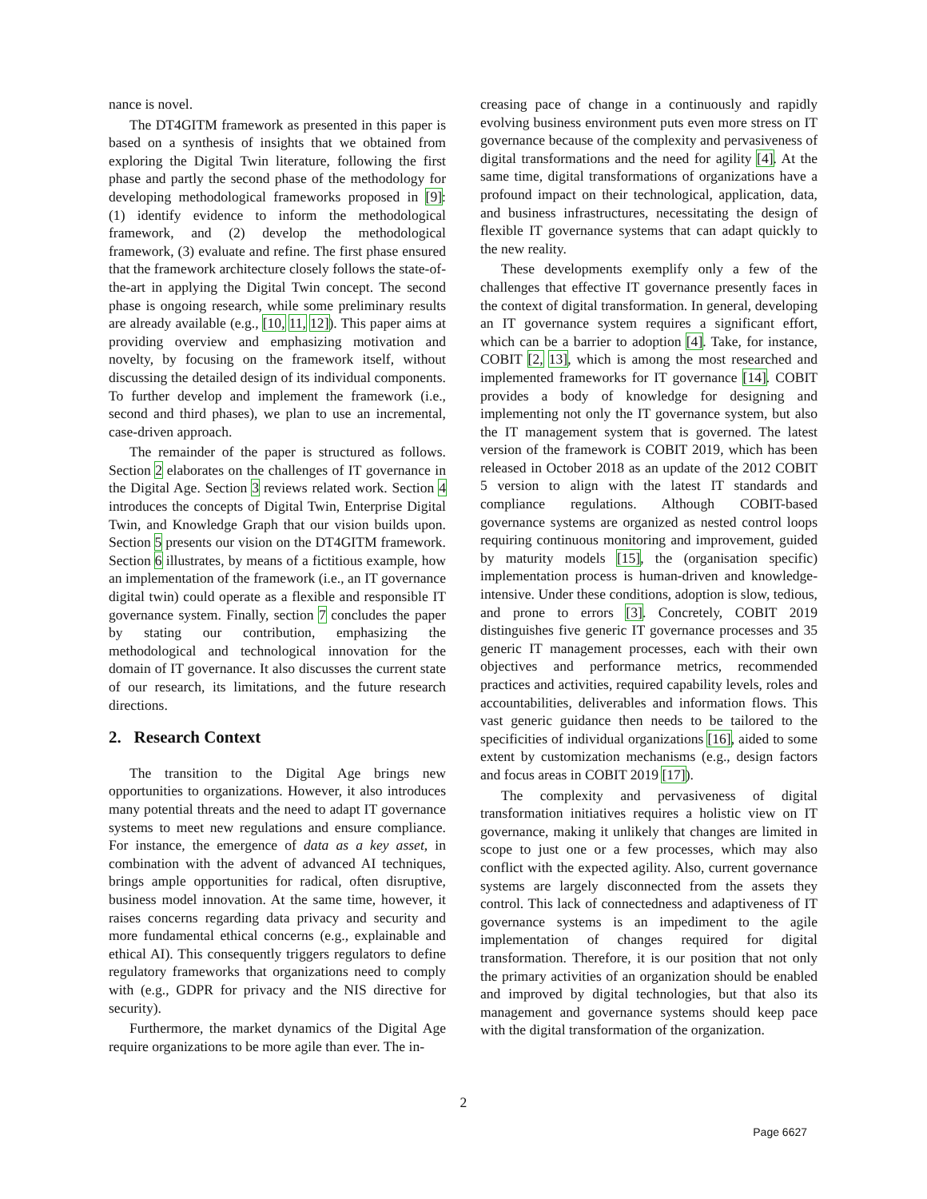nance is novel.
The DT4GITM framework as presented in this paper is based on a synthesis of insights that we obtained from exploring the Digital Twin literature, following the first phase and partly the second phase of the methodology for developing methodological frameworks proposed in [9]: (1) identify evidence to inform the methodological framework, and (2) develop the methodological framework, (3) evaluate and refine. The first phase ensured that the framework architecture closely follows the state-of-the-art in applying the Digital Twin concept. The second phase is ongoing research, while some preliminary results are already available (e.g., [10, 11, 12]). This paper aims at providing overview and emphasizing motivation and novelty, by focusing on the framework itself, without discussing the detailed design of its individual components. To further develop and implement the framework (i.e., second and third phases), we plan to use an incremental, case-driven approach.
The remainder of the paper is structured as follows. Section 2 elaborates on the challenges of IT governance in the Digital Age. Section 3 reviews related work. Section 4 introduces the concepts of Digital Twin, Enterprise Digital Twin, and Knowledge Graph that our vision builds upon. Section 5 presents our vision on the DT4GITM framework. Section 6 illustrates, by means of a fictitious example, how an implementation of the framework (i.e., an IT governance digital twin) could operate as a flexible and responsible IT governance system. Finally, section 7 concludes the paper by stating our contribution, emphasizing the methodological and technological innovation for the domain of IT governance. It also discusses the current state of our research, its limitations, and the future research directions.
2. Research Context
The transition to the Digital Age brings new opportunities to organizations. However, it also introduces many potential threats and the need to adapt IT governance systems to meet new regulations and ensure compliance. For instance, the emergence of data as a key asset, in combination with the advent of advanced AI techniques, brings ample opportunities for radical, often disruptive, business model innovation. At the same time, however, it raises concerns regarding data privacy and security and more fundamental ethical concerns (e.g., explainable and ethical AI). This consequently triggers regulators to define regulatory frameworks that organizations need to comply with (e.g., GDPR for privacy and the NIS directive for security).
Furthermore, the market dynamics of the Digital Age require organizations to be more agile than ever. The in-
creasing pace of change in a continuously and rapidly evolving business environment puts even more stress on IT governance because of the complexity and pervasiveness of digital transformations and the need for agility [4]. At the same time, digital transformations of organizations have a profound impact on their technological, application, data, and business infrastructures, necessitating the design of flexible IT governance systems that can adapt quickly to the new reality.
These developments exemplify only a few of the challenges that effective IT governance presently faces in the context of digital transformation. In general, developing an IT governance system requires a significant effort, which can be a barrier to adoption [4]. Take, for instance, COBIT [2, 13], which is among the most researched and implemented frameworks for IT governance [14]. COBIT provides a body of knowledge for designing and implementing not only the IT governance system, but also the IT management system that is governed. The latest version of the framework is COBIT 2019, which has been released in October 2018 as an update of the 2012 COBIT 5 version to align with the latest IT standards and compliance regulations. Although COBIT-based governance systems are organized as nested control loops requiring continuous monitoring and improvement, guided by maturity models [15], the (organisation specific) implementation process is human-driven and knowledge-intensive. Under these conditions, adoption is slow, tedious, and prone to errors [3]. Concretely, COBIT 2019 distinguishes five generic IT governance processes and 35 generic IT management processes, each with their own objectives and performance metrics, recommended practices and activities, required capability levels, roles and accountabilities, deliverables and information flows. This vast generic guidance then needs to be tailored to the specificities of individual organizations [16], aided to some extent by customization mechanisms (e.g., design factors and focus areas in COBIT 2019 [17]).
The complexity and pervasiveness of digital transformation initiatives requires a holistic view on IT governance, making it unlikely that changes are limited in scope to just one or a few processes, which may also conflict with the expected agility. Also, current governance systems are largely disconnected from the assets they control. This lack of connectedness and adaptiveness of IT governance systems is an impediment to the agile implementation of changes required for digital transformation. Therefore, it is our position that not only the primary activities of an organization should be enabled and improved by digital technologies, but that also its management and governance systems should keep pace with the digital transformation of the organization.
2
Page 6627